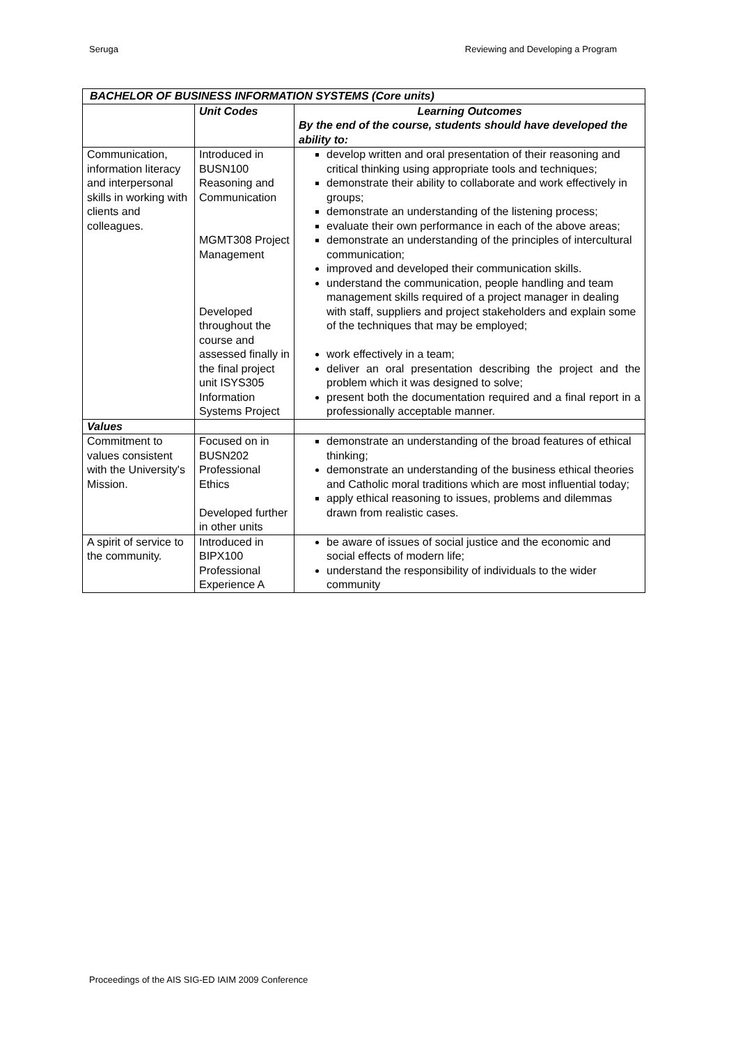Seruga Reviewing and Developing a Program
| BACHELOR OF BUSINESS INFORMATION SYSTEMS (Core units) | | |
| --- | --- | --- |
| | Unit Codes | Learning Outcomes By the end of the course, students should have developed the ability to: |
| Communication, information literacy and interpersonal skills in working with clients and colleagues. | Introduced in BUSN100 Reasoning and Communication MGMT308 Project Management Developed throughout the course and assessed finally in the final project unit ISYS305 Information Systems Project | develop written and oral presentation of their reasoning and critical thinking using appropriate tools and techniques; demonstrate their ability to collaborate and work effectively in groups; demonstrate an understanding of the listening process; evaluate their own performance in each of the above areas; demonstrate an understanding of the principles of intercultural communication; improved and developed their communication skills. understand the communication, people handling and team management skills required of a project manager in dealing with staff, suppliers and project stakeholders and explain some of the techniques that may be employed; work effectively in a team; deliver an oral presentation describing the project and the problem which it was designed to solve; present both the documentation required and a final report in a professionally acceptable manner. |
| Values | | |
| Commitment to values consistent with the University's Mission. | Focused on in BUSN202 Professional Ethics Developed further in other units | demonstrate an understanding of the broad features of ethical thinking; demonstrate an understanding of the business ethical theories and Catholic moral traditions which are most influential today; apply ethical reasoning to issues, problems and dilemmas drawn from realistic cases. |
| A spirit of service to the community. | Introduced in BIPX100 Professional Experience A | be aware of issues of social justice and the economic and social effects of modern life; understand the responsibility of individuals to the wider community |
Proceedings of the AIS SIG-ED IAIM 2009 Conference